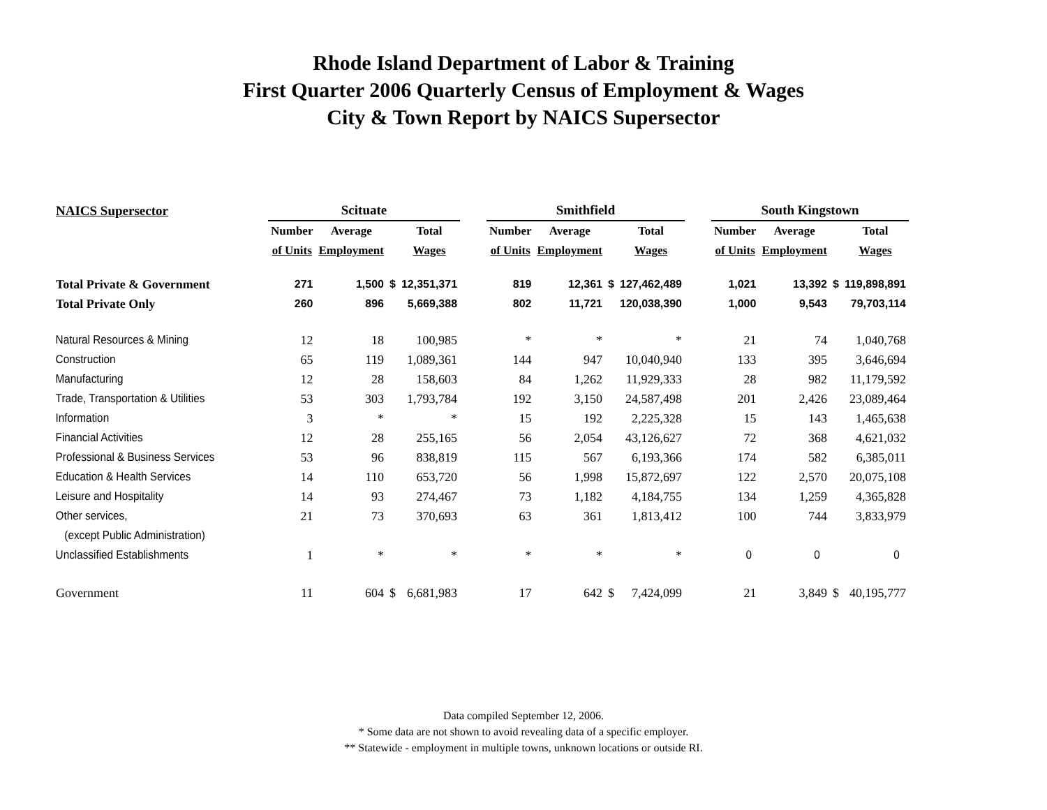Rhode Island Department of Labor & Training
First Quarter 2006 Quarterly Census of Employment & Wages
City & Town Report by NAICS Supersector
| NAICS Supersector | Scituate | | | | | Smithfield | | | | | South Kingstown | | | |
| --- | --- | --- | --- | --- | --- | --- | --- | --- | --- | --- | --- | --- | --- | --- |
| | Number | Average | | Total | | Number | Average | | Total | | Number | Average | | Total |
| | of Units | Employment | | Wages | | of Units | Employment | | Wages | | of Units | Employment | | Wages |
| Total Private & Government | 271 | 1,500 | $ | 12,351,371 | | 819 | 12,361 | $ | 127,462,489 | | 1,021 | 13,392 | $ | 119,898,891 |
| Total Private Only | 260 | 896 | | 5,669,388 | | 802 | 11,721 | | 120,038,390 | | 1,000 | 9,543 | | 79,703,114 |
| Natural Resources & Mining | 12 | 18 | | 100,985 | | * | * | | * | | 21 | 74 | | 1,040,768 |
| Construction | 65 | 119 | | 1,089,361 | | 144 | 947 | | 10,040,940 | | 133 | 395 | | 3,646,694 |
| Manufacturing | 12 | 28 | | 158,603 | | 84 | 1,262 | | 11,929,333 | | 28 | 982 | | 11,179,592 |
| Trade, Transportation & Utilities | 53 | 303 | | 1,793,784 | | 192 | 3,150 | | 24,587,498 | | 201 | 2,426 | | 23,089,464 |
| Information | 3 | * | | * | | 15 | 192 | | 2,225,328 | | 15 | 143 | | 1,465,638 |
| Financial Activities | 12 | 28 | | 255,165 | | 56 | 2,054 | | 43,126,627 | | 72 | 368 | | 4,621,032 |
| Professional & Business Services | 53 | 96 | | 838,819 | | 115 | 567 | | 6,193,366 | | 174 | 582 | | 6,385,011 |
| Education & Health Services | 14 | 110 | | 653,720 | | 56 | 1,998 | | 15,872,697 | | 122 | 2,570 | | 20,075,108 |
| Leisure and Hospitality | 14 | 93 | | 274,467 | | 73 | 1,182 | | 4,184,755 | | 134 | 1,259 | | 4,365,828 |
| Other services, | 21 | 73 | | 370,693 | | 63 | 361 | | 1,813,412 | | 100 | 744 | | 3,833,979 |
| (except Public Administration) | | | | | | | | | | | | | | |
| Unclassified Establishments | 1 | * | | * | | * | * | | * | | 0 | 0 | | 0 |
| Government | 11 | 604 | $ | 6,681,983 | | 17 | 642 | $ | 7,424,099 | | 21 | 3,849 | $ | 40,195,777 |
Data compiled September 12, 2006.
* Some data are not shown to avoid revealing data of a specific employer.
** Statewide - employment in multiple towns, unknown locations or outside RI.